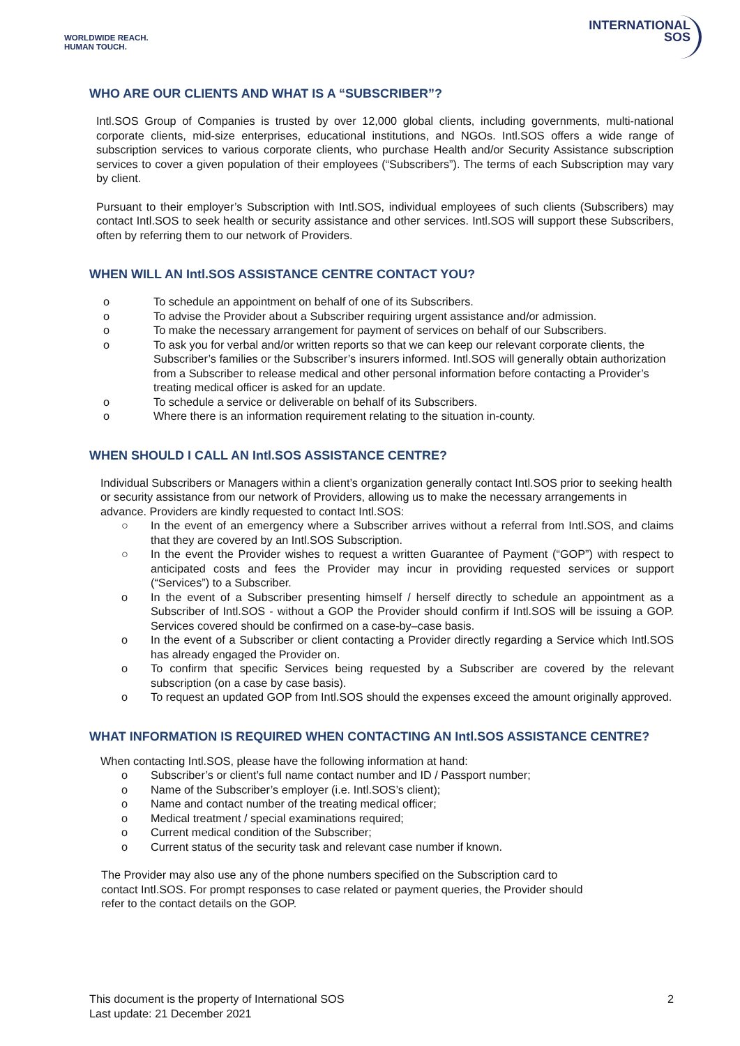WORLDWIDE REACH.
HUMAN TOUCH.
INTERNATIONAL
SOS
WHO ARE OUR CLIENTS AND WHAT IS A “SUBSCRIBER”?
Intl.SOS Group of Companies is trusted by over 12,000 global clients, including governments, multi-national corporate clients, mid-size enterprises, educational institutions, and NGOs. Intl.SOS offers a wide range of subscription services to various corporate clients, who purchase Health and/or Security Assistance subscription services to cover a given population of their employees (“Subscribers”). The terms of each Subscription may vary by client.
Pursuant to their employer’s Subscription with Intl.SOS, individual employees of such clients (Subscribers) may contact Intl.SOS to seek health or security assistance and other services. Intl.SOS will support these Subscribers, often by referring them to our network of Providers.
WHEN WILL AN Intl.SOS ASSISTANCE CENTRE CONTACT YOU?
o To schedule an appointment on behalf of one of its Subscribers.
o To advise the Provider about a Subscriber requiring urgent assistance and/or admission.
o To make the necessary arrangement for payment of services on behalf of our Subscribers.
o To ask you for verbal and/or written reports so that we can keep our relevant corporate clients, the Subscriber’s families or the Subscriber’s insurers informed. Intl.SOS will generally obtain authorization from a Subscriber to release medical and other personal information before contacting a Provider’s treating medical officer is asked for an update.
o To schedule a service or deliverable on behalf of its Subscribers.
o Where there is an information requirement relating to the situation in-county.
WHEN SHOULD I CALL AN Intl.SOS ASSISTANCE CENTRE?
Individual Subscribers or Managers within a client’s organization generally contact Intl.SOS prior to seeking health or security assistance from our network of Providers, allowing us to make the necessary arrangements in advance. Providers are kindly requested to contact Intl.SOS:
○ In the event of an emergency where a Subscriber arrives without a referral from Intl.SOS, and claims that they are covered by an Intl.SOS Subscription.
○ In the event the Provider wishes to request a written Guarantee of Payment (“GOP”) with respect to anticipated costs and fees the Provider may incur in providing requested services or support (“Services”) to a Subscriber.
o In the event of a Subscriber presenting himself / herself directly to schedule an appointment as a Subscriber of Intl.SOS - without a GOP the Provider should confirm if Intl.SOS will be issuing a GOP. Services covered should be confirmed on a case-by–case basis.
o In the event of a Subscriber or client contacting a Provider directly regarding a Service which Intl.SOS has already engaged the Provider on.
o To confirm that specific Services being requested by a Subscriber are covered by the relevant subscription (on a case by case basis).
o To request an updated GOP from Intl.SOS should the expenses exceed the amount originally approved.
WHAT INFORMATION IS REQUIRED WHEN CONTACTING AN Intl.SOS ASSISTANCE CENTRE?
When contacting Intl.SOS, please have the following information at hand:
o Subscriber’s or client’s full name contact number and ID / Passport number;
o Name of the Subscriber’s employer (i.e. Intl.SOS’s client);
o Name and contact number of the treating medical officer;
o Medical treatment / special examinations required;
o Current medical condition of the Subscriber;
o Current status of the security task and relevant case number if known.
The Provider may also use any of the phone numbers specified on the Subscription card to contact Intl.SOS. For prompt responses to case related or payment queries, the Provider should refer to the contact details on the GOP.
This document is the property of International SOS
Last update: 21 December 2021
2